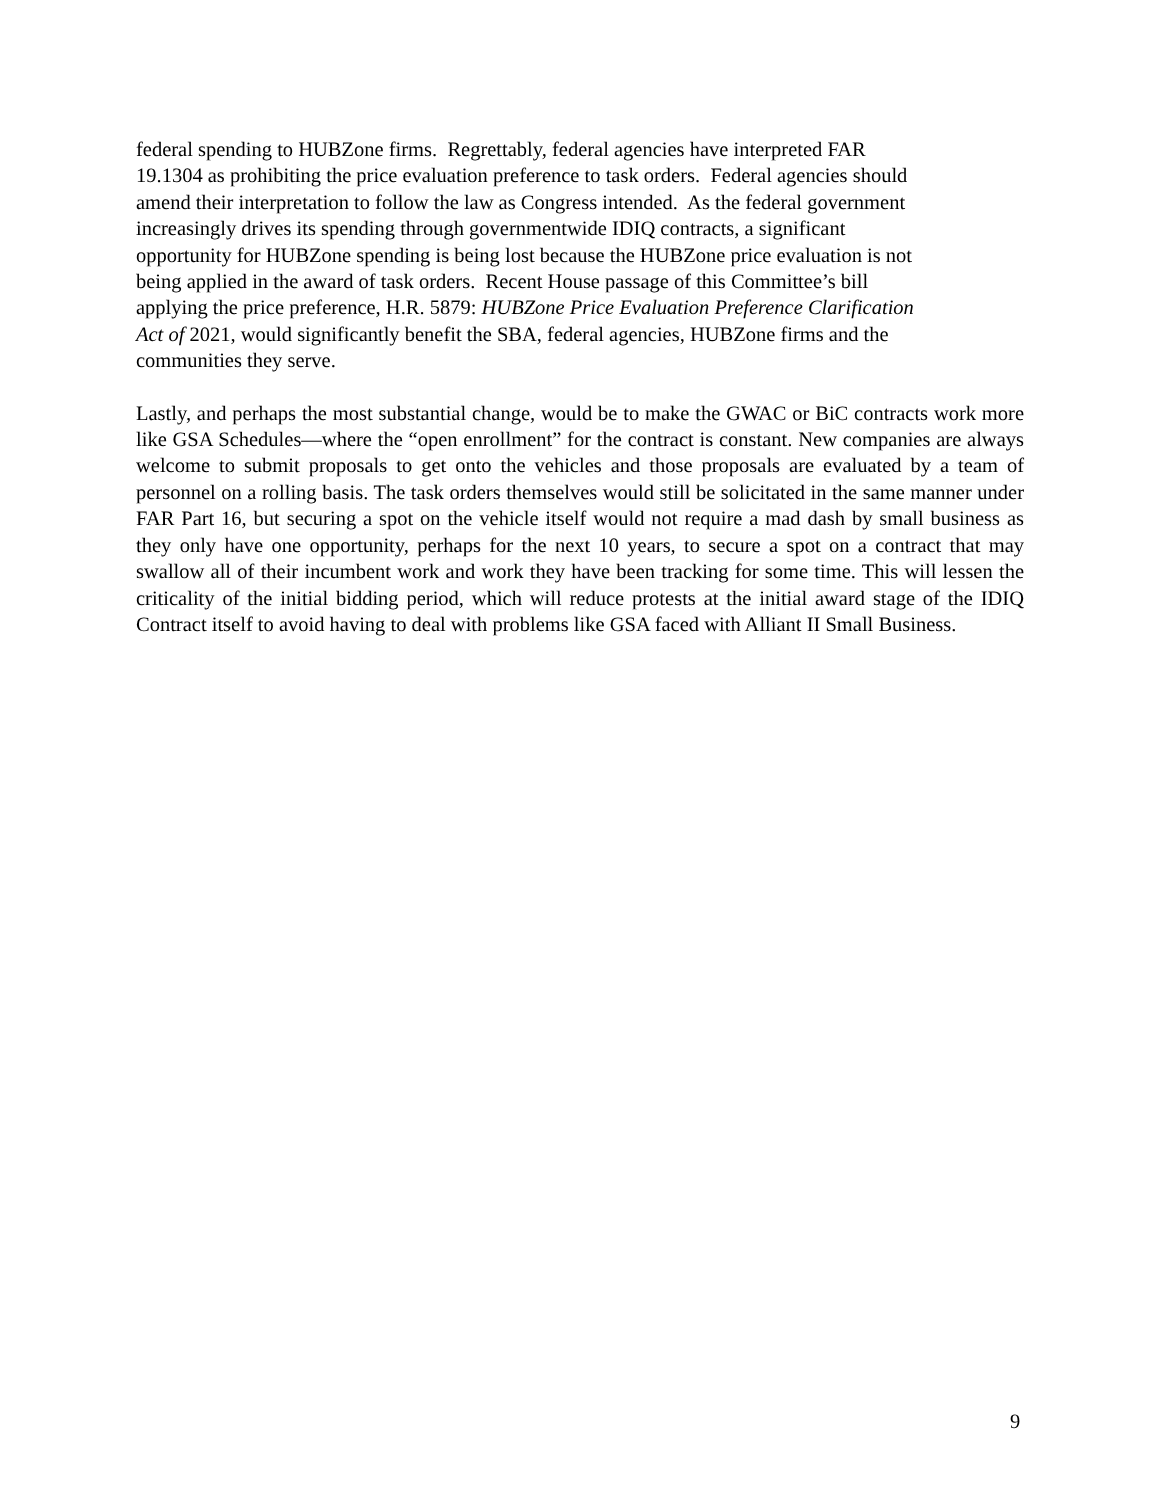federal spending to HUBZone firms. Regrettably, federal agencies have interpreted FAR
19.1304 as prohibiting the price evaluation preference to task orders. Federal agencies should
amend their interpretation to follow the law as Congress intended. As the federal government
increasingly drives its spending through governmentwide IDIQ contracts, a significant
opportunity for HUBZone spending is being lost because the HUBZone price evaluation is not
being applied in the award of task orders. Recent House passage of this Committee’s bill
applying the price preference, H.R. 5879: HUBZone Price Evaluation Preference Clarification
Act of 2021, would significantly benefit the SBA, federal agencies, HUBZone firms and the
communities they serve.
Lastly, and perhaps the most substantial change, would be to make the GWAC or BiC contracts work more like GSA Schedules—where the “open enrollment” for the contract is constant. New companies are always welcome to submit proposals to get onto the vehicles and those proposals are evaluated by a team of personnel on a rolling basis. The task orders themselves would still be solicitated in the same manner under FAR Part 16, but securing a spot on the vehicle itself would not require a mad dash by small business as they only have one opportunity, perhaps for the next 10 years, to secure a spot on a contract that may swallow all of their incumbent work and work they have been tracking for some time. This will lessen the criticality of the initial bidding period, which will reduce protests at the initial award stage of the IDIQ Contract itself to avoid having to deal with problems like GSA faced with Alliant II Small Business.
9